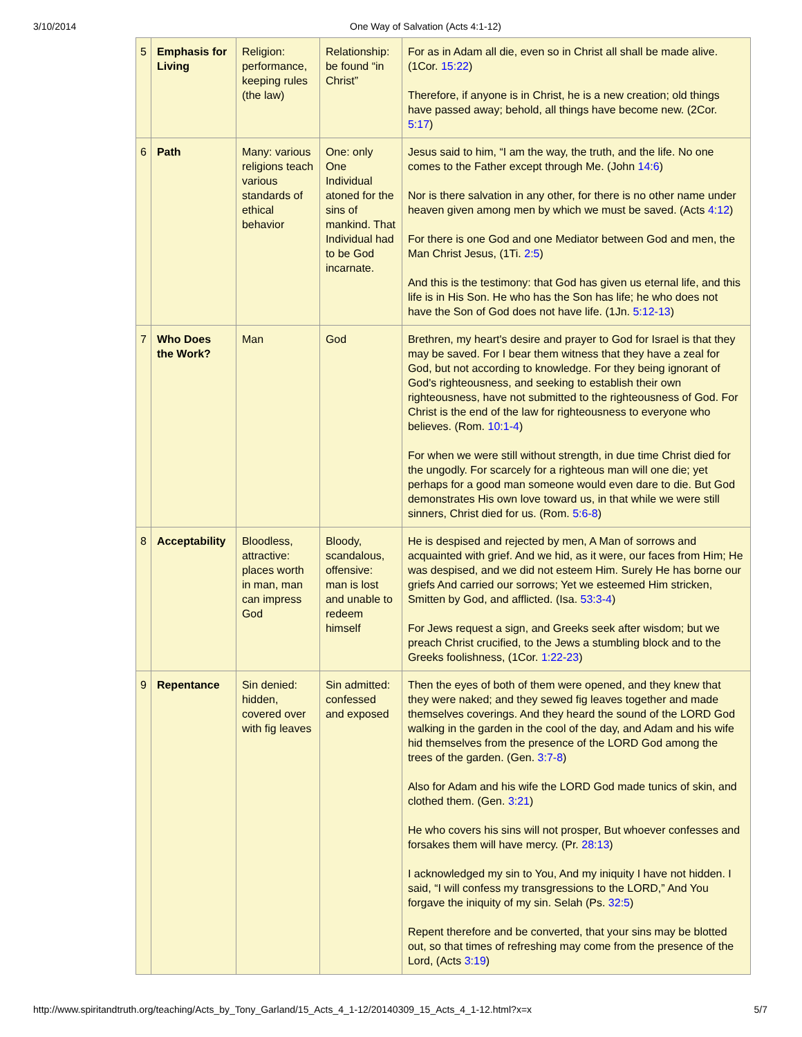3/10/2014 One Way of Salvation (Acts 4:1-12)
| 5 | Emphasis for Living | Religion: performance, keeping rules (the law) | Relationship: be found “in Christ” | For as in Adam all die, even so in Christ all shall be made alive. (1Cor. 15:22 ) Therefore, if anyone is in Christ, he is a new creation; old things have passed away; behold, all things have become new. (2Cor. 5:17 ) |
| 6 | Path | Many: various religions teach various standards of ethical behavior | One: only One Individual atoned for the sins of mankind. That Individual had to be God incarnate. | Jesus said to him, “I am the way, the truth, and the life. No one comes to the Father except through Me. (John 14:6 ) Nor is there salvation in any other, for there is no other name under heaven given among men by which we must be saved. (Acts 4:12 ) For there is one God and one Mediator between God and men, the Man Christ Jesus, (1Ti. 2:5 ) And this is the testimony: that God has given us eternal life, and this life is in His Son. He who has the Son has life; he who does not have the Son of God does not have life. (1Jn. 5:12-13 ) |
| 7 | Who Does the Work? | Man | God | Brethren, my heart's desire and prayer to God for Israel is that they may be saved. For I bear them witness that they have a zeal for God, but not according to knowledge. For they being ignorant of God's righteousness, and seeking to establish their own righteousness, have not submitted to the righteousness of God. For Christ is the end of the law for righteousness to everyone who believes. (Rom. 10:1-4 ) For when we were still without strength, in due time Christ died for the ungodly. For scarcely for a righteous man will one die; yet perhaps for a good man someone would even dare to die. But God demonstrates His own love toward us, in that while we were still sinners, Christ died for us. (Rom. 5:6-8 ) |
| 8 | Acceptability | Bloodless, attractive: places worth in man, man can impress God | Bloody, scandalous, offensive: man is lost and unable to redeem himself | He is despised and rejected by men, A Man of sorrows and acquainted with grief. And we hid, as it were, our faces from Him; He was despised, and we did not esteem Him. Surely He has borne our griefs And carried our sorrows; Yet we esteemed Him stricken, Smitten by God, and afflicted. (Isa. 53:3-4 ) For Jews request a sign, and Greeks seek after wisdom; but we preach Christ crucified, to the Jews a stumbling block and to the Greeks foolishness, (1Cor. 1:22-23 ) |
| 9 | Repentance | Sin denied: hidden, covered over with fig leaves | Sin admitted: confessed and exposed | Then the eyes of both of them were opened, and they knew that they were naked; and they sewed fig leaves together and made themselves coverings. And they heard the sound of the LORD God walking in the garden in the cool of the day, and Adam and his wife hid themselves from the presence of the LORD God among the trees of the garden. (Gen. 3:7-8 ) Also for Adam and his wife the LORD God made tunics of skin, and clothed them. (Gen. 3:21 ) He who covers his sins will not prosper, But whoever confesses and forsakes them will have mercy. (Pr. 28:13 ) I acknowledged my sin to You, And my iniquity I have not hidden. I said, “I will confess my transgressions to the LORD,” And You forgave the iniquity of my sin. Selah (Ps. 32:5 ) Repent therefore and be converted, that your sins may be blotted out, so that times of refreshing may come from the presence of the Lord, (Acts 3:19 ) |
http://www.spiritandtruth.org/teaching/Acts_by_Tony_Garland/15_Acts_4_1-12/20140309_15_Acts_4_1-12.html?x=x 5/7